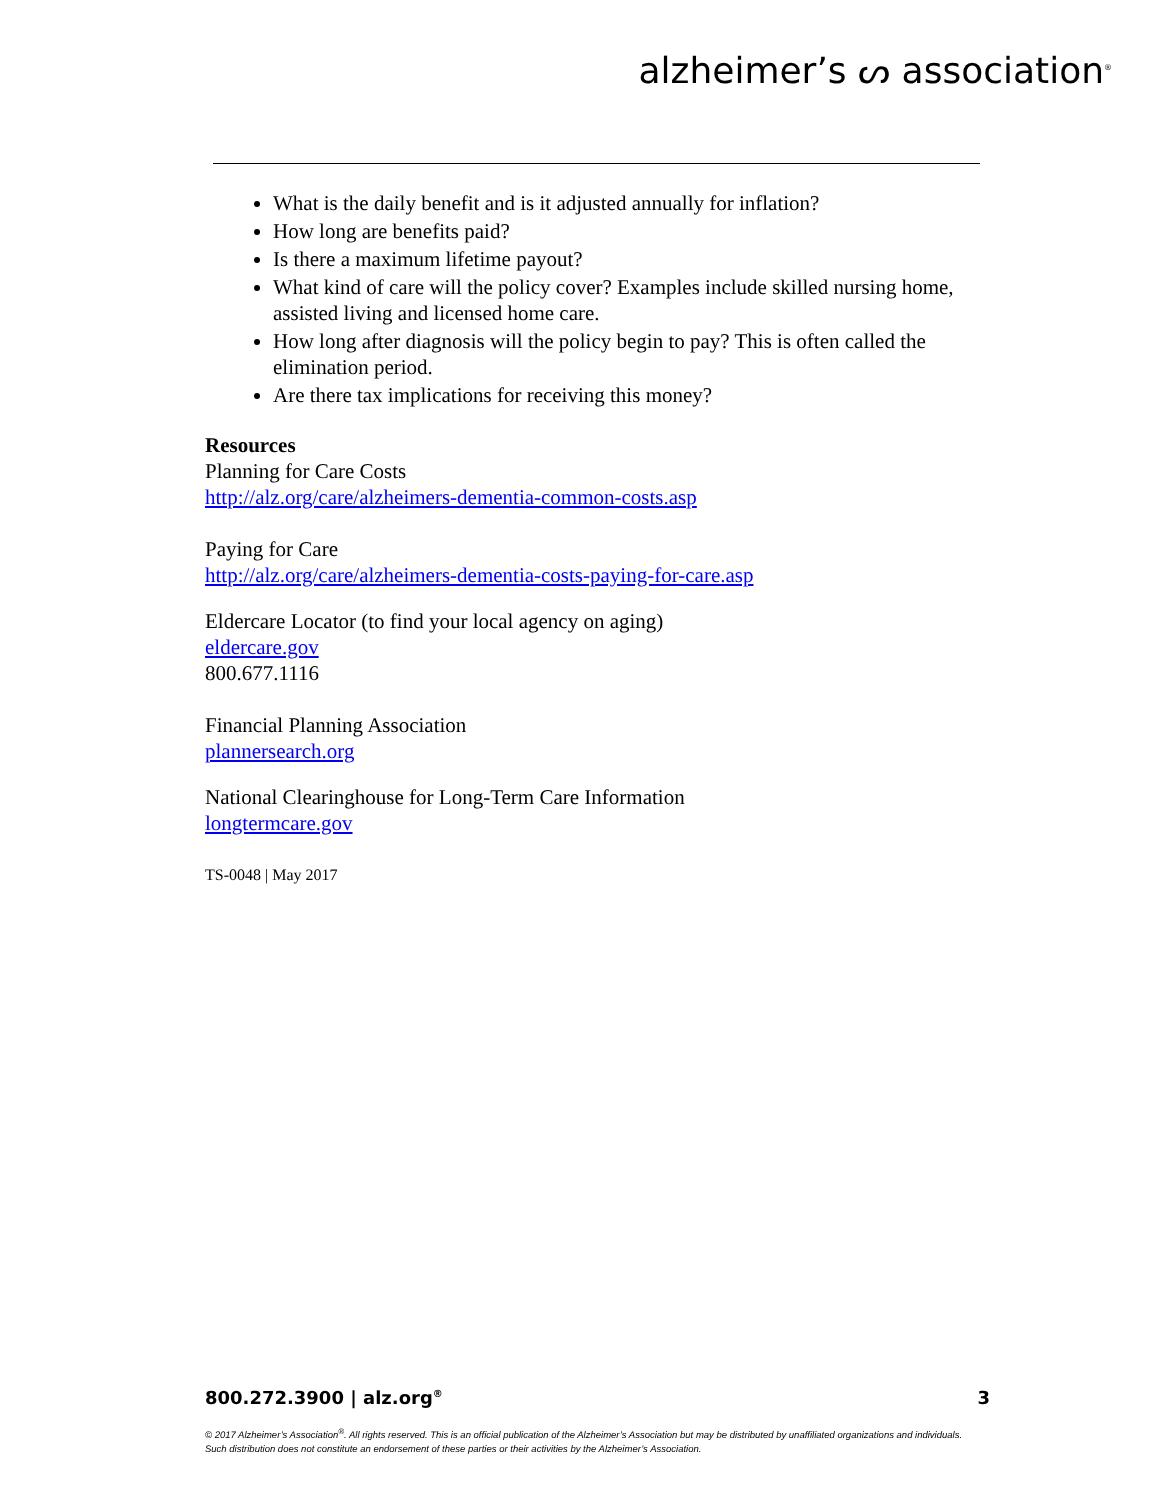alzheimer’s ᔕ association<sup>®</sup>
What is the daily benefit and is it adjusted annually for inflation?
How long are benefits paid?
Is there a maximum lifetime payout?
What kind of care will the policy cover? Examples include skilled nursing home, assisted living and licensed home care.
How long after diagnosis will the policy begin to pay? This is often called the elimination period.
Are there tax implications for receiving this money?
Resources
Planning for Care Costs
http://alz.org/care/alzheimers-dementia-common-costs.asp
Paying for Care
http://alz.org/care/alzheimers-dementia-costs-paying-for-care.asp
Eldercare Locator (to find your local agency on aging)
eldercare.gov
800.677.1116
Financial Planning Association
plannersearch.org
National Clearinghouse for Long-Term Care Information
longtermcare.gov
TS-0048 | May 2017
800.272.3900 | alz.org<sup>®</sup> 3
© 2017 Alzheimer’s Association<sup>®</sup>. All rights reserved. This is an official publication of the Alzheimer’s Association but may be distributed by unaffiliated organizations and individuals.
Such distribution does not constitute an endorsement of these parties or their activities by the Alzheimer’s Association.